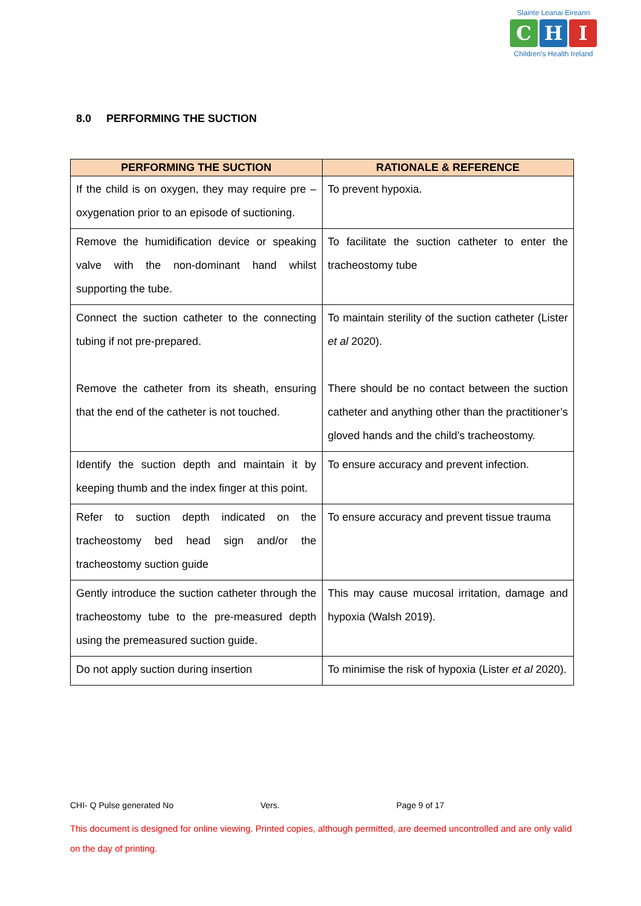Slainte Leanai Eireann
C H I
Children's Health Ireland
8.0 PERFORMING THE SUCTION
| PERFORMING THE SUCTION | RATIONALE & REFERENCE |
| --- | --- |
| If the child is on oxygen, they may require pre – oxygenation prior to an episode of suctioning. | To prevent hypoxia. |
| Remove the humidification device or speaking valve with the non-dominant hand whilst supporting the tube. | To facilitate the suction catheter to enter the tracheostomy tube |
| Connect the suction catheter to the connecting tubing if not pre-prepared. Remove the catheter from its sheath, ensuring that the end of the catheter is not touched. | To maintain sterility of the suction catheter (Lister et al 2020). There should be no contact between the suction catheter and anything other than the practitioner’s gloved hands and the child’s tracheostomy. |
| Identify the suction depth and maintain it by keeping thumb and the index finger at this point. | To ensure accuracy and prevent infection. |
| Refer to suction depth indicated on the tracheostomy bed head sign and/or the tracheostomy suction guide | To ensure accuracy and prevent tissue trauma |
| Gently introduce the suction catheter through the tracheostomy tube to the pre-measured depth using the premeasured suction guide. | This may cause mucosal irritation, damage and hypoxia (Walsh 2019). |
| Do not apply suction during insertion | To minimise the risk of hypoxia (Lister et al 2020). |
CHI- Q Pulse generated No Vers. Page 9 of 17
This document is designed for online viewing. Printed copies, although permitted, are deemed uncontrolled and are only valid on the day of printing.